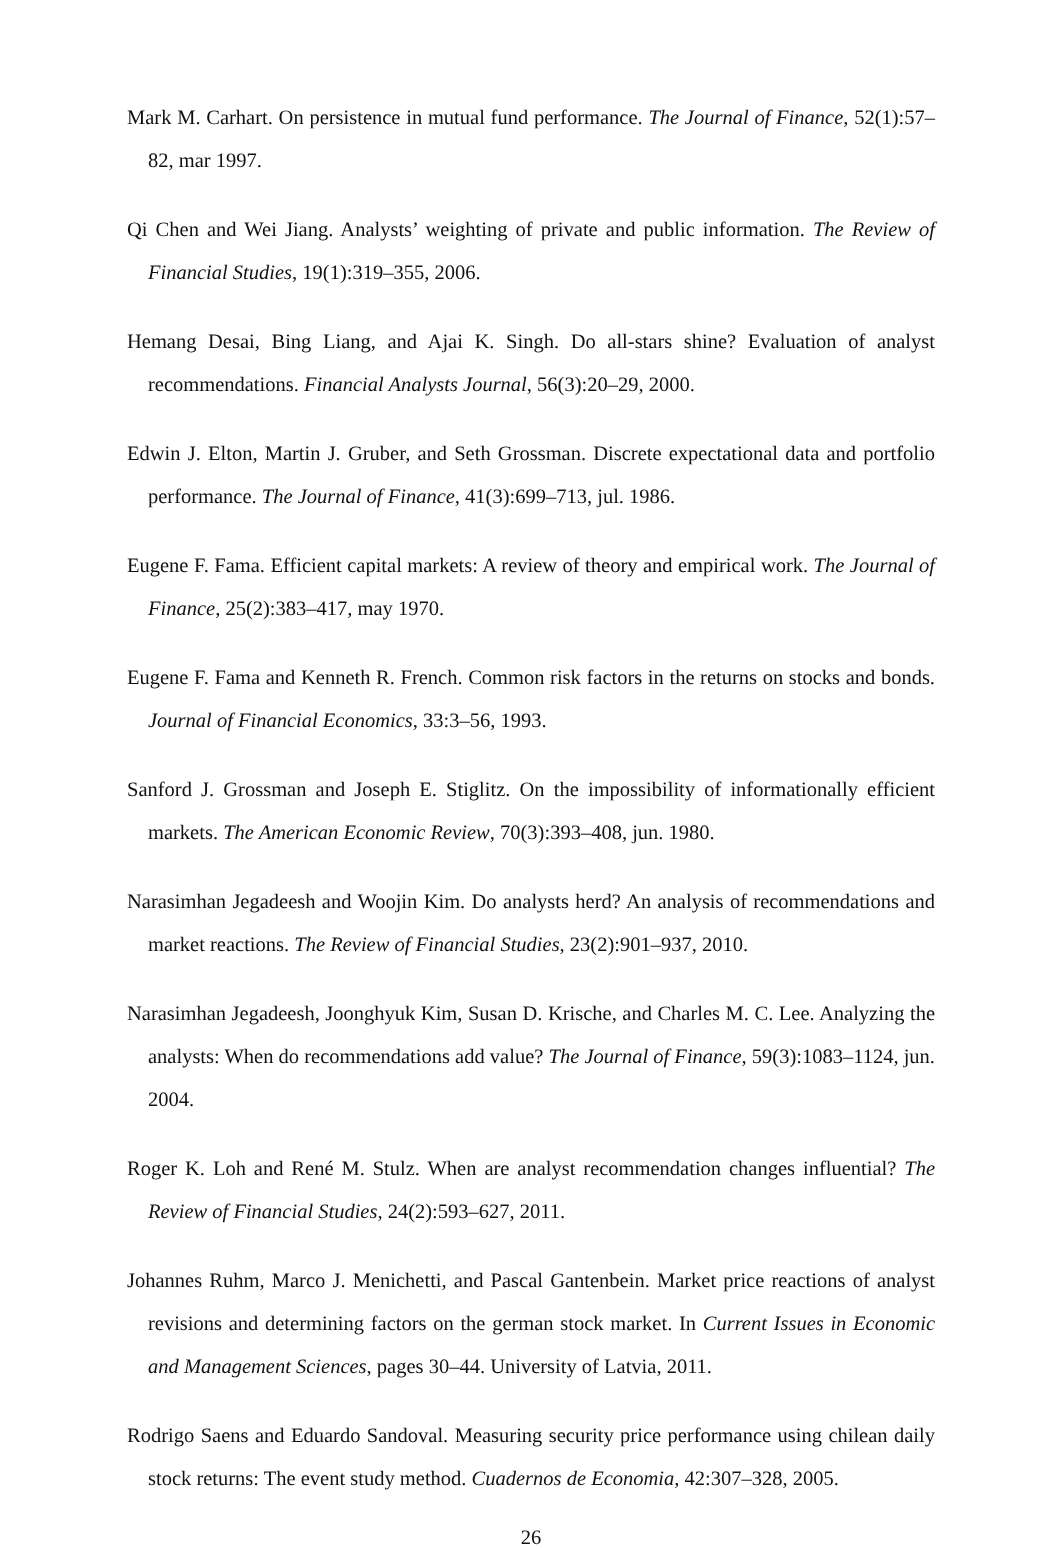Mark M. Carhart. On persistence in mutual fund performance. The Journal of Finance, 52(1):57–82, mar 1997.
Qi Chen and Wei Jiang. Analysts’ weighting of private and public information. The Review of Financial Studies, 19(1):319–355, 2006.
Hemang Desai, Bing Liang, and Ajai K. Singh. Do all-stars shine? Evaluation of analyst recommendations. Financial Analysts Journal, 56(3):20–29, 2000.
Edwin J. Elton, Martin J. Gruber, and Seth Grossman. Discrete expectational data and portfolio performance. The Journal of Finance, 41(3):699–713, jul. 1986.
Eugene F. Fama. Efficient capital markets: A review of theory and empirical work. The Journal of Finance, 25(2):383–417, may 1970.
Eugene F. Fama and Kenneth R. French. Common risk factors in the returns on stocks and bonds. Journal of Financial Economics, 33:3–56, 1993.
Sanford J. Grossman and Joseph E. Stiglitz. On the impossibility of informationally efficient markets. The American Economic Review, 70(3):393–408, jun. 1980.
Narasimhan Jegadeesh and Woojin Kim. Do analysts herd? An analysis of recommendations and market reactions. The Review of Financial Studies, 23(2):901–937, 2010.
Narasimhan Jegadeesh, Joonghyuk Kim, Susan D. Krische, and Charles M. C. Lee. Analyzing the analysts: When do recommendations add value? The Journal of Finance, 59(3):1083–1124, jun. 2004.
Roger K. Loh and René M. Stulz. When are analyst recommendation changes influential? The Review of Financial Studies, 24(2):593–627, 2011.
Johannes Ruhm, Marco J. Menichetti, and Pascal Gantenbein. Market price reactions of analyst revisions and determining factors on the german stock market. In Current Issues in Economic and Management Sciences, pages 30–44. University of Latvia, 2011.
Rodrigo Saens and Eduardo Sandoval. Measuring security price performance using chilean daily stock returns: The event study method. Cuadernos de Economia, 42:307–328, 2005.
26